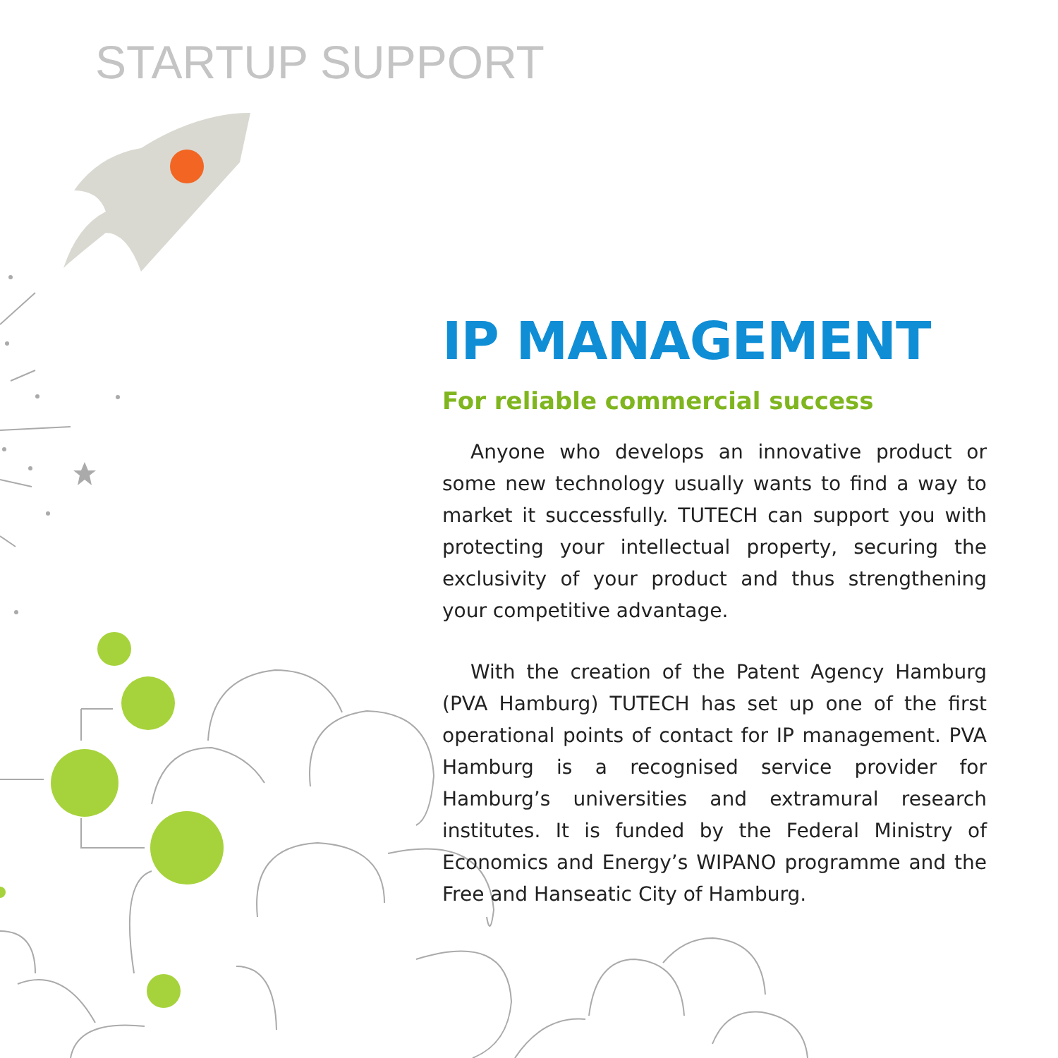STARTUP SUPPORT
IP MANAGEMENT
For reliable commercial success
Anyone who develops an innovative product or some new technology usually wants to find a way to market it successfully. TUTECH can support you with protecting your intellectual property, securing the exclusivity of your product and thus strengthening your competitive advantage.
With the creation of the Patent Agency Hamburg (PVA Hamburg) TUTECH has set up one of the first operational points of contact for IP management. PVA Hamburg is a recognised service provider for Hamburg’s universities and extramural research institutes. It is funded by the Federal Ministry of Economics and Energy’s WIPANO programme and the Free and Hanseatic City of Hamburg.